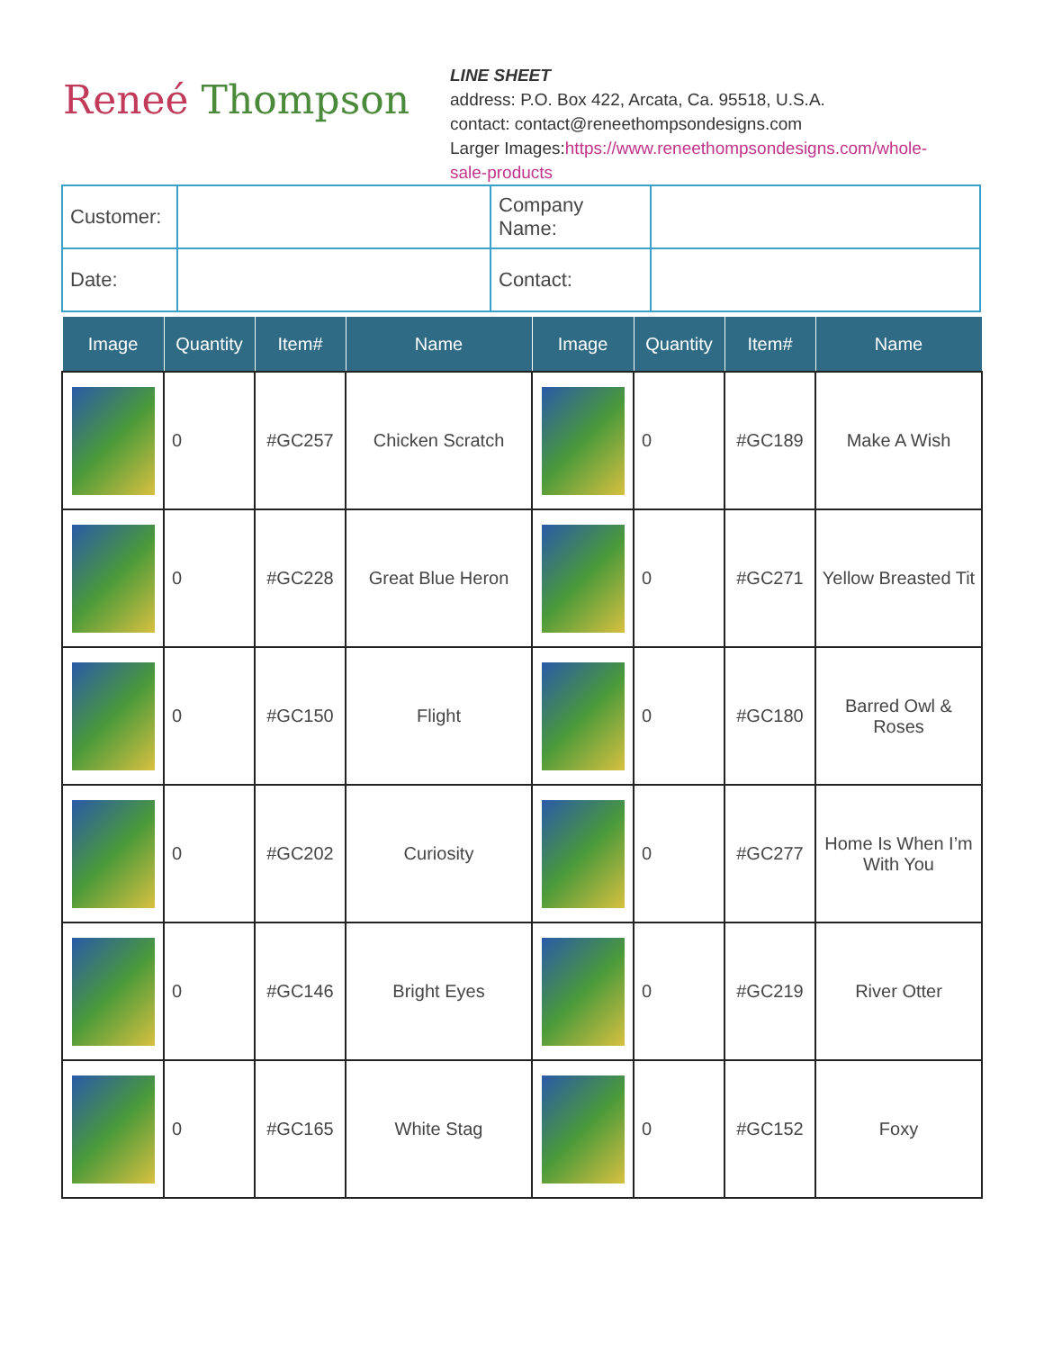Reneé Thompson
LINE SHEET
address: P.O. Box 422, Arcata, Ca. 95518, U.S.A.
contact: contact@reneethompsondesigns.com
Larger Images:https://www.reneethompsondesigns.com/whole-
sale-products
| Customer: | | Company Name: | |
| Date: | | Contact: | |
| Image | Quantity | Item# | Name | Image | Quantity | Item# | Name |
| --- | --- | --- | --- | --- | --- | --- | --- |
| | 0 | #GC257 | Chicken Scratch | | 0 | #GC189 | Make A Wish |
| | 0 | #GC228 | Great Blue Heron | | 0 | #GC271 | Yellow Breasted Tit |
| | 0 | #GC150 | Flight | | 0 | #GC180 | Barred Owl & Roses |
| | 0 | #GC202 | Curiosity | | 0 | #GC277 | Home Is When I’m With You |
| | 0 | #GC146 | Bright Eyes | | 0 | #GC219 | River Otter |
| | 0 | #GC165 | White Stag | | 0 | #GC152 | Foxy |